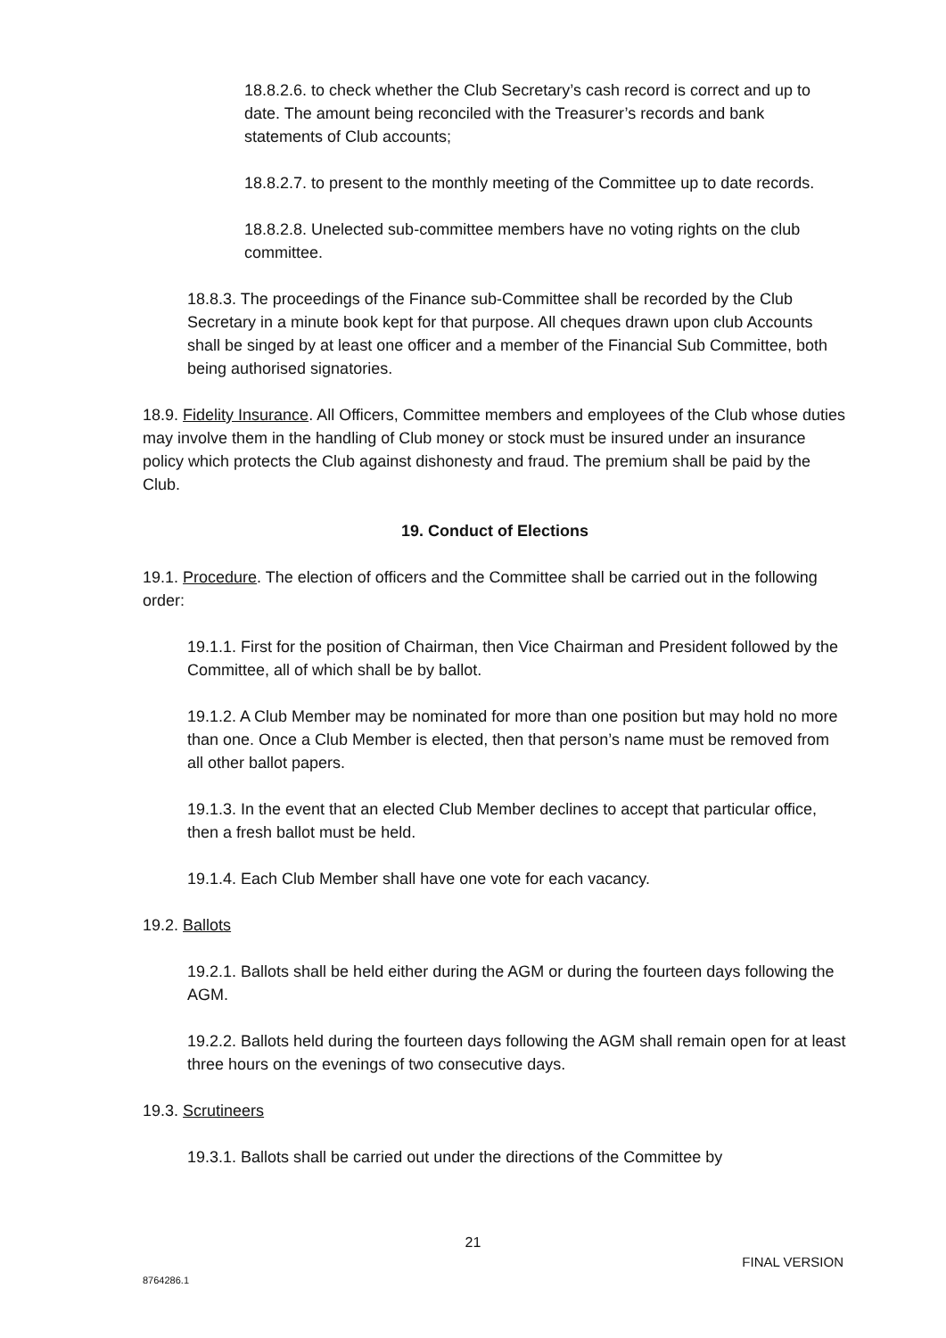18.8.2.6. to check whether the Club Secretary’s cash record is correct and up to date. The amount being reconciled with the Treasurer’s records and bank statements of Club accounts;
18.8.2.7. to present to the monthly meeting of the Committee up to date records.
18.8.2.8. Unelected sub-committee members have no voting rights on the club committee.
18.8.3. The proceedings of the Finance sub-Committee shall be recorded by the Club Secretary in a minute book kept for that purpose. All cheques drawn upon club Accounts shall be singed by at least one officer and a member of the Financial Sub Committee, both being authorised signatories.
18.9. Fidelity Insurance. All Officers, Committee members and employees of the Club whose duties may involve them in the handling of Club money or stock must be insured under an insurance policy which protects the Club against dishonesty and fraud. The premium shall be paid by the Club.
19. Conduct of Elections
19.1. Procedure. The election of officers and the Committee shall be carried out in the following order:
19.1.1. First for the position of Chairman, then Vice Chairman and President followed by the Committee, all of which shall be by ballot.
19.1.2. A Club Member may be nominated for more than one position but may hold no more than one. Once a Club Member is elected, then that person’s name must be removed from all other ballot papers.
19.1.3. In the event that an elected Club Member declines to accept that particular office, then a fresh ballot must be held.
19.1.4. Each Club Member shall have one vote for each vacancy.
19.2. Ballots
19.2.1. Ballots shall be held either during the AGM or during the fourteen days following the AGM.
19.2.2. Ballots held during the fourteen days following the AGM shall remain open for at least three hours on the evenings of two consecutive days.
19.3. Scrutineers
19.3.1. Ballots shall be carried out under the directions of the Committee by
21
FINAL VERSION
8764286.1